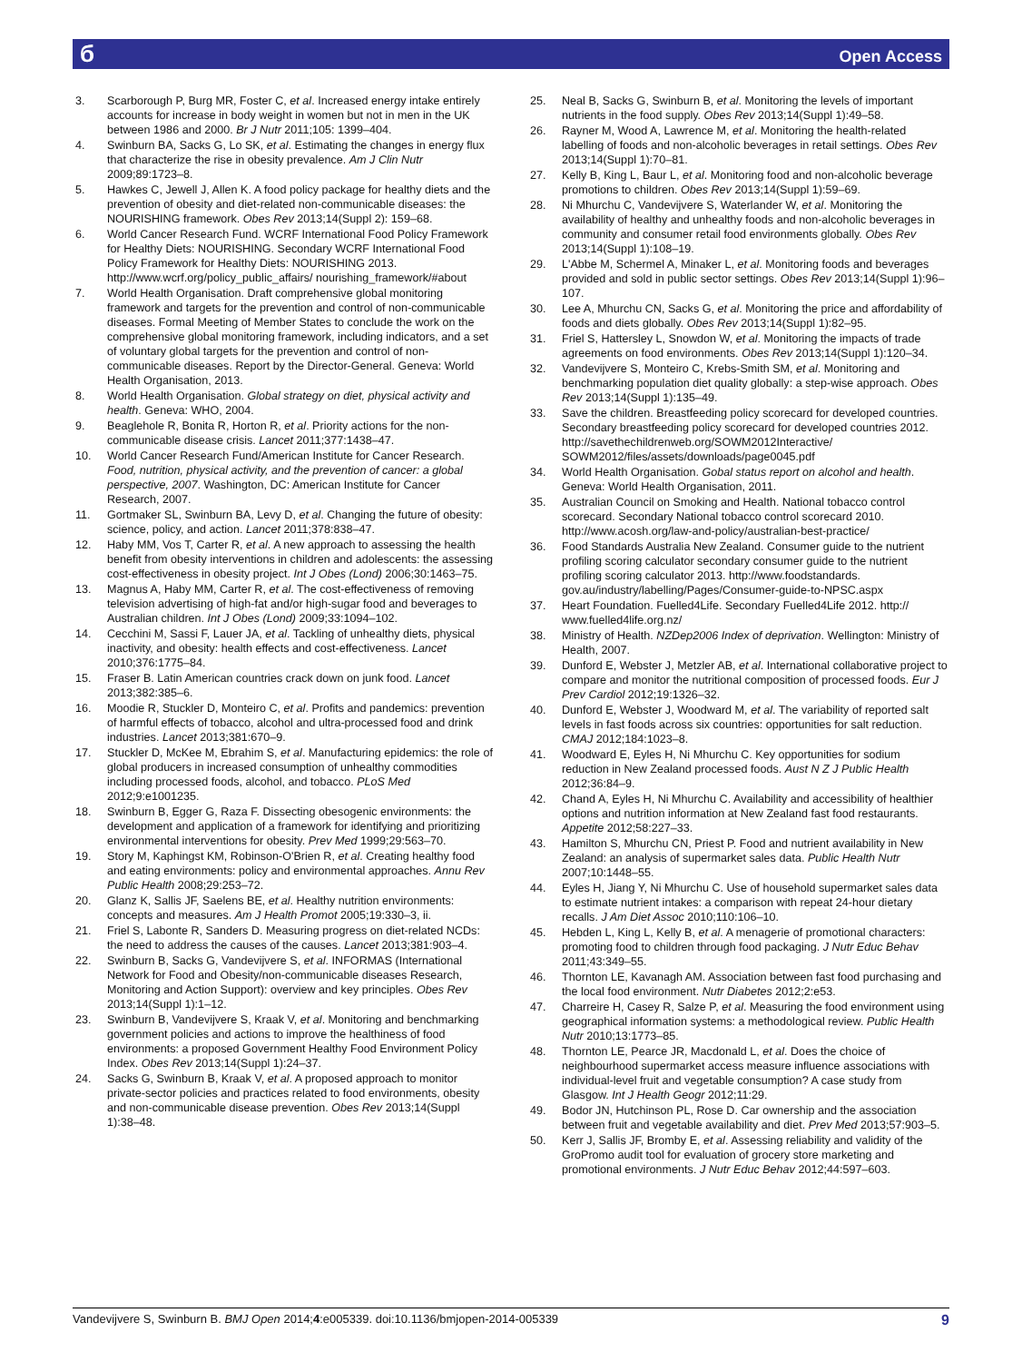б Open Access
3. Scarborough P, Burg MR, Foster C, et al. Increased energy intake entirely accounts for increase in body weight in women but not in men in the UK between 1986 and 2000. Br J Nutr 2011;105: 1399–404.
4. Swinburn BA, Sacks G, Lo SK, et al. Estimating the changes in energy flux that characterize the rise in obesity prevalence. Am J Clin Nutr 2009;89:1723–8.
5. Hawkes C, Jewell J, Allen K. A food policy package for healthy diets and the prevention of obesity and diet-related non-communicable diseases: the NOURISHING framework. Obes Rev 2013;14(Suppl 2): 159–68.
6. World Cancer Research Fund. WCRF International Food Policy Framework for Healthy Diets: NOURISHING. Secondary WCRF International Food Policy Framework for Healthy Diets: NOURISHING 2013. http://www.wcrf.org/policy_public_affairs/ nourishing_framework/#about
7. World Health Organisation. Draft comprehensive global monitoring framework and targets for the prevention and control of non-communicable diseases. Formal Meeting of Member States to conclude the work on the comprehensive global monitoring framework, including indicators, and a set of voluntary global targets for the prevention and control of non-communicable diseases. Report by the Director-General. Geneva: World Health Organisation, 2013.
8. World Health Organisation. Global strategy on diet, physical activity and health. Geneva: WHO, 2004.
9. Beaglehole R, Bonita R, Horton R, et al. Priority actions for the non-communicable disease crisis. Lancet 2011;377:1438–47.
10. World Cancer Research Fund/American Institute for Cancer Research. Food, nutrition, physical activity, and the prevention of cancer: a global perspective, 2007. Washington, DC: American Institute for Cancer Research, 2007.
11. Gortmaker SL, Swinburn BA, Levy D, et al. Changing the future of obesity: science, policy, and action. Lancet 2011;378:838–47.
12. Haby MM, Vos T, Carter R, et al. A new approach to assessing the health benefit from obesity interventions in children and adolescents: the assessing cost-effectiveness in obesity project. Int J Obes (Lond) 2006;30:1463–75.
13. Magnus A, Haby MM, Carter R, et al. The cost-effectiveness of removing television advertising of high-fat and/or high-sugar food and beverages to Australian children. Int J Obes (Lond) 2009;33:1094–102.
14. Cecchini M, Sassi F, Lauer JA, et al. Tackling of unhealthy diets, physical inactivity, and obesity: health effects and cost-effectiveness. Lancet 2010;376:1775–84.
15. Fraser B. Latin American countries crack down on junk food. Lancet 2013;382:385–6.
16. Moodie R, Stuckler D, Monteiro C, et al. Profits and pandemics: prevention of harmful effects of tobacco, alcohol and ultra-processed food and drink industries. Lancet 2013;381:670–9.
17. Stuckler D, McKee M, Ebrahim S, et al. Manufacturing epidemics: the role of global producers in increased consumption of unhealthy commodities including processed foods, alcohol, and tobacco. PLoS Med 2012;9:e1001235.
18. Swinburn B, Egger G, Raza F. Dissecting obesogenic environments: the development and application of a framework for identifying and prioritizing environmental interventions for obesity. Prev Med 1999;29:563–70.
19. Story M, Kaphingst KM, Robinson-O'Brien R, et al. Creating healthy food and eating environments: policy and environmental approaches. Annu Rev Public Health 2008;29:253–72.
20. Glanz K, Sallis JF, Saelens BE, et al. Healthy nutrition environments: concepts and measures. Am J Health Promot 2005;19:330–3, ii.
21. Friel S, Labonte R, Sanders D. Measuring progress on diet-related NCDs: the need to address the causes of the causes. Lancet 2013;381:903–4.
22. Swinburn B, Sacks G, Vandevijvere S, et al. INFORMAS (International Network for Food and Obesity/non-communicable diseases Research, Monitoring and Action Support): overview and key principles. Obes Rev 2013;14(Suppl 1):1–12.
23. Swinburn B, Vandevijvere S, Kraak V, et al. Monitoring and benchmarking government policies and actions to improve the healthiness of food environments: a proposed Government Healthy Food Environment Policy Index. Obes Rev 2013;14(Suppl 1):24–37.
24. Sacks G, Swinburn B, Kraak V, et al. A proposed approach to monitor private-sector policies and practices related to food environments, obesity and non-communicable disease prevention. Obes Rev 2013;14(Suppl 1):38–48.
25. Neal B, Sacks G, Swinburn B, et al. Monitoring the levels of important nutrients in the food supply. Obes Rev 2013;14(Suppl 1):49–58.
26. Rayner M, Wood A, Lawrence M, et al. Monitoring the health-related labelling of foods and non-alcoholic beverages in retail settings. Obes Rev 2013;14(Suppl 1):70–81.
27. Kelly B, King L, Baur L, et al. Monitoring food and non-alcoholic beverage promotions to children. Obes Rev 2013;14(Suppl 1):59–69.
28. Ni Mhurchu C, Vandevijvere S, Waterlander W, et al. Monitoring the availability of healthy and unhealthy foods and non-alcoholic beverages in community and consumer retail food environments globally. Obes Rev 2013;14(Suppl 1):108–19.
29. L'Abbe M, Schermel A, Minaker L, et al. Monitoring foods and beverages provided and sold in public sector settings. Obes Rev 2013;14(Suppl 1):96–107.
30. Lee A, Mhurchu CN, Sacks G, et al. Monitoring the price and affordability of foods and diets globally. Obes Rev 2013;14(Suppl 1):82–95.
31. Friel S, Hattersley L, Snowdon W, et al. Monitoring the impacts of trade agreements on food environments. Obes Rev 2013;14(Suppl 1):120–34.
32. Vandevijvere S, Monteiro C, Krebs-Smith SM, et al. Monitoring and benchmarking population diet quality globally: a step-wise approach. Obes Rev 2013;14(Suppl 1):135–49.
33. Save the children. Breastfeeding policy scorecard for developed countries. Secondary breastfeeding policy scorecard for developed countries 2012. http://savethechildrenweb.org/SOWM2012Interactive/ SOWM2012/files/assets/downloads/page0045.pdf
34. World Health Organisation. Gobal status report on alcohol and health. Geneva: World Health Organisation, 2011.
35. Australian Council on Smoking and Health. National tobacco control scorecard. Secondary National tobacco control scorecard 2010. http://www.acosh.org/law-and-policy/australian-best-practice/
36. Food Standards Australia New Zealand. Consumer guide to the nutrient profiling scoring calculator secondary consumer guide to the nutrient profiling scoring calculator 2013. http://www.foodstandards. gov.au/industry/labelling/Pages/Consumer-guide-to-NPSC.aspx
37. Heart Foundation. Fuelled4Life. Secondary Fuelled4Life 2012. http:// www.fuelled4life.org.nz/
38. Ministry of Health. NZDep2006 Index of deprivation. Wellington: Ministry of Health, 2007.
39. Dunford E, Webster J, Metzler AB, et al. International collaborative project to compare and monitor the nutritional composition of processed foods. Eur J Prev Cardiol 2012;19:1326–32.
40. Dunford E, Webster J, Woodward M, et al. The variability of reported salt levels in fast foods across six countries: opportunities for salt reduction. CMAJ 2012;184:1023–8.
41. Woodward E, Eyles H, Ni Mhurchu C. Key opportunities for sodium reduction in New Zealand processed foods. Aust N Z J Public Health 2012;36:84–9.
42. Chand A, Eyles H, Ni Mhurchu C. Availability and accessibility of healthier options and nutrition information at New Zealand fast food restaurants. Appetite 2012;58:227–33.
43. Hamilton S, Mhurchu CN, Priest P. Food and nutrient availability in New Zealand: an analysis of supermarket sales data. Public Health Nutr 2007;10:1448–55.
44. Eyles H, Jiang Y, Ni Mhurchu C. Use of household supermarket sales data to estimate nutrient intakes: a comparison with repeat 24-hour dietary recalls. J Am Diet Assoc 2010;110:106–10.
45. Hebden L, King L, Kelly B, et al. A menagerie of promotional characters: promoting food to children through food packaging. J Nutr Educ Behav 2011;43:349–55.
46. Thornton LE, Kavanagh AM. Association between fast food purchasing and the local food environment. Nutr Diabetes 2012;2:e53.
47. Charreire H, Casey R, Salze P, et al. Measuring the food environment using geographical information systems: a methodological review. Public Health Nutr 2010;13:1773–85.
48. Thornton LE, Pearce JR, Macdonald L, et al. Does the choice of neighbourhood supermarket access measure influence associations with individual-level fruit and vegetable consumption? A case study from Glasgow. Int J Health Geogr 2012;11:29.
49. Bodor JN, Hutchinson PL, Rose D. Car ownership and the association between fruit and vegetable availability and diet. Prev Med 2013;57:903–5.
50. Kerr J, Sallis JF, Bromby E, et al. Assessing reliability and validity of the GroPromo audit tool for evaluation of grocery store marketing and promotional environments. J Nutr Educ Behav 2012;44:597–603.
Vandevijvere S, Swinburn B. BMJ Open 2014;4:e005339. doi:10.1136/bmjopen-2014-005339 9